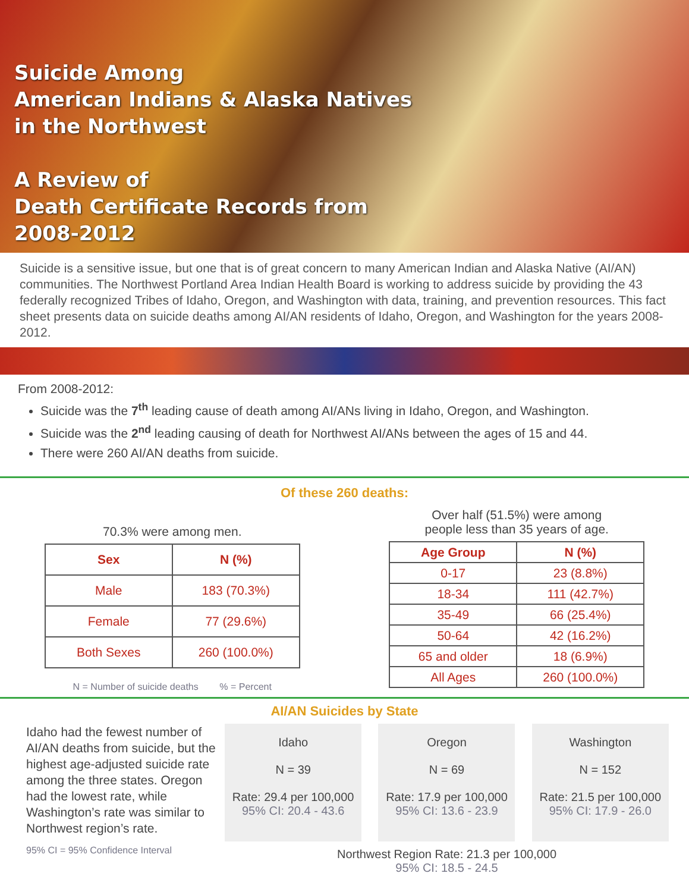Suicide Among
American Indians & Alaska Natives
in the Northwest
A Review of
Death Certificate Records from
2008-2012
Suicide is a sensitive issue, but one that is of great concern to many American Indian and Alaska Native (AI/AN) communities. The Northwest Portland Area Indian Health Board is working to address suicide by providing the 43 federally recognized Tribes of Idaho, Oregon, and Washington with data, training, and prevention resources. This fact sheet presents data on suicide deaths among AI/AN residents of Idaho, Oregon, and Washington for the years 2008-2012.
From 2008-2012:
Suicide was the 7<sup>th</sup> leading cause of death among AI/ANs living in Idaho, Oregon, and Washington.
Suicide was the 2<sup>nd</sup> leading causing of death for Northwest AI/ANs between the ages of 15 and 44.
There were 260 AI/AN deaths from suicide.
Of these 260 deaths:
70.3% were among men.
| Sex | N (%) |
| --- | --- |
| Male | 183 (70.3%) |
| Female | 77 (29.6%) |
| Both Sexes | 260 (100.0%) |
N = Number of suicide deaths % = Percent
Over half (51.5%) were among
people less than 35 years of age.
| Age Group | N (%) |
| --- | --- |
| 0-17 | 23 (8.8%) |
| 18-34 | 111 (42.7%) |
| 35-49 | 66 (25.4%) |
| 50-64 | 42 (16.2%) |
| 65 and older | 18 (6.9%) |
| All Ages | 260 (100.0%) |
AI/AN Suicides by State
Idaho had the fewest number of AI/AN deaths from suicide, but the highest age-adjusted suicide rate among the three states. Oregon had the lowest rate, while Washington’s rate was similar to Northwest region’s rate.
95% CI = 95% Confidence Interval
Idaho
N = 39
Rate: 29.4 per 100,000
95% CI: 20.4 - 43.6
Oregon
N = 69
Rate: 17.9 per 100,000
95% CI: 13.6 - 23.9
Washington
N = 152
Rate: 21.5 per 100,000
95% CI: 17.9 - 26.0
Northwest Region Rate: 21.3 per 100,000
95% CI: 18.5 - 24.5